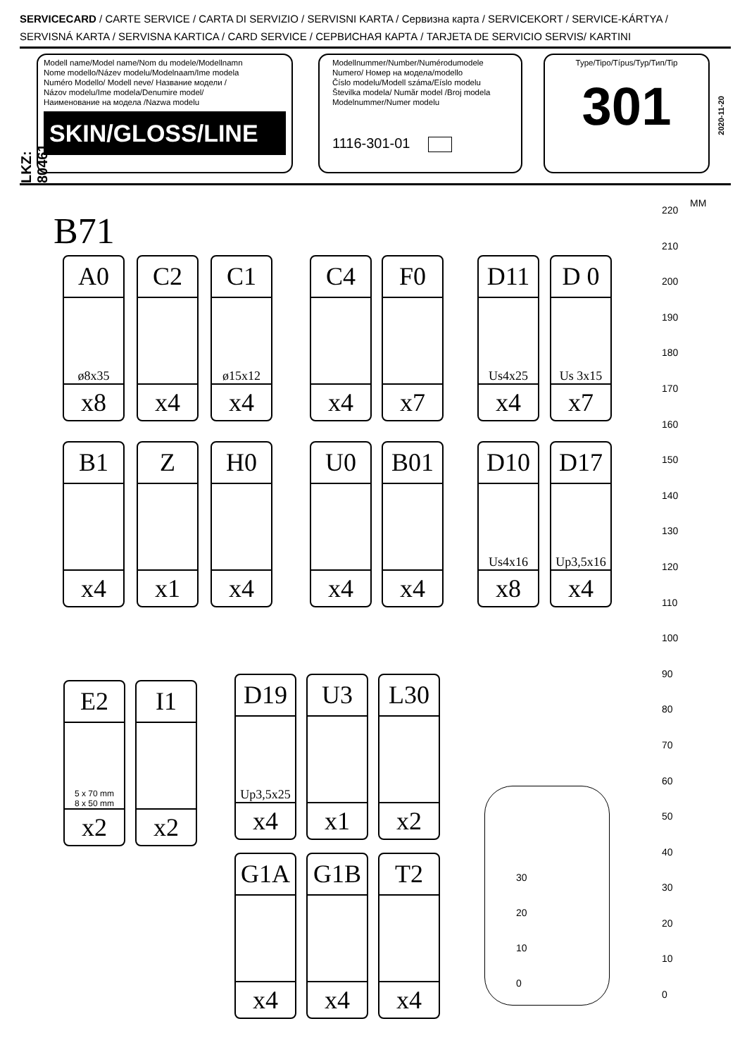SERVICECARD / CARTE SERVICE / CARTA DI SERVIZIO / SERVISNI KARTA / Сервизна карта / SERVICEKORT / SERVICE-KÁRTYA /
SERVISNÁ KARTA / SERVISNA KARTICA / CARD SERVICE / СЕРВИСНАЯ КАРТА / TARJETA DE SERVICIO SERVIS/ KARTINI
LKZ: 80461
Modell name/Model name/Nom du modele/Modellnamn
Nome modello/Název modelu/Modelnaam/Ime modela
Numéro Modello/ Modell neve/ Название модели /
Názov modelu/Ime modela/Denumire model/
Наименование на модела /Nazwa modelu
SKIN/GLOSS/LINE
Modellnummer/Number/Numérodumodele
Numero/ Номер на модела/modello
Číslo modelu/Modell száma/Eíslo modelu
Številka modela/ Număr model /Broj modela
Modelnummer/Numer modelu
1116-301-01
Type/Tipo/Típus/Typ/Тип/Tip
301
2020-11-20
B71
A0
ø8x35
x8
C2
x4
C1
ø15x12
x4
C4
x4
F0
x7
D11
Us4x25
x4
D 0
Us 3x15
x7
B1
x4
Z
x1
H0
x4
U0
x4
B01
x4
D10
Us4x16
x8
D17
Up3,5x16
x4
E2
5 x 70 mm
8 x 50 mm
x2
I1
x2
D19
Up3,5x25
x4
U3
x1
L30
x2
G1A
x4
G1B
x4
T2
x4
30
20
10
0
MM
220
210
200
190
180
170
160
150
140
130
120
110
100
90
80
70
60
50
40
30
20
10
0